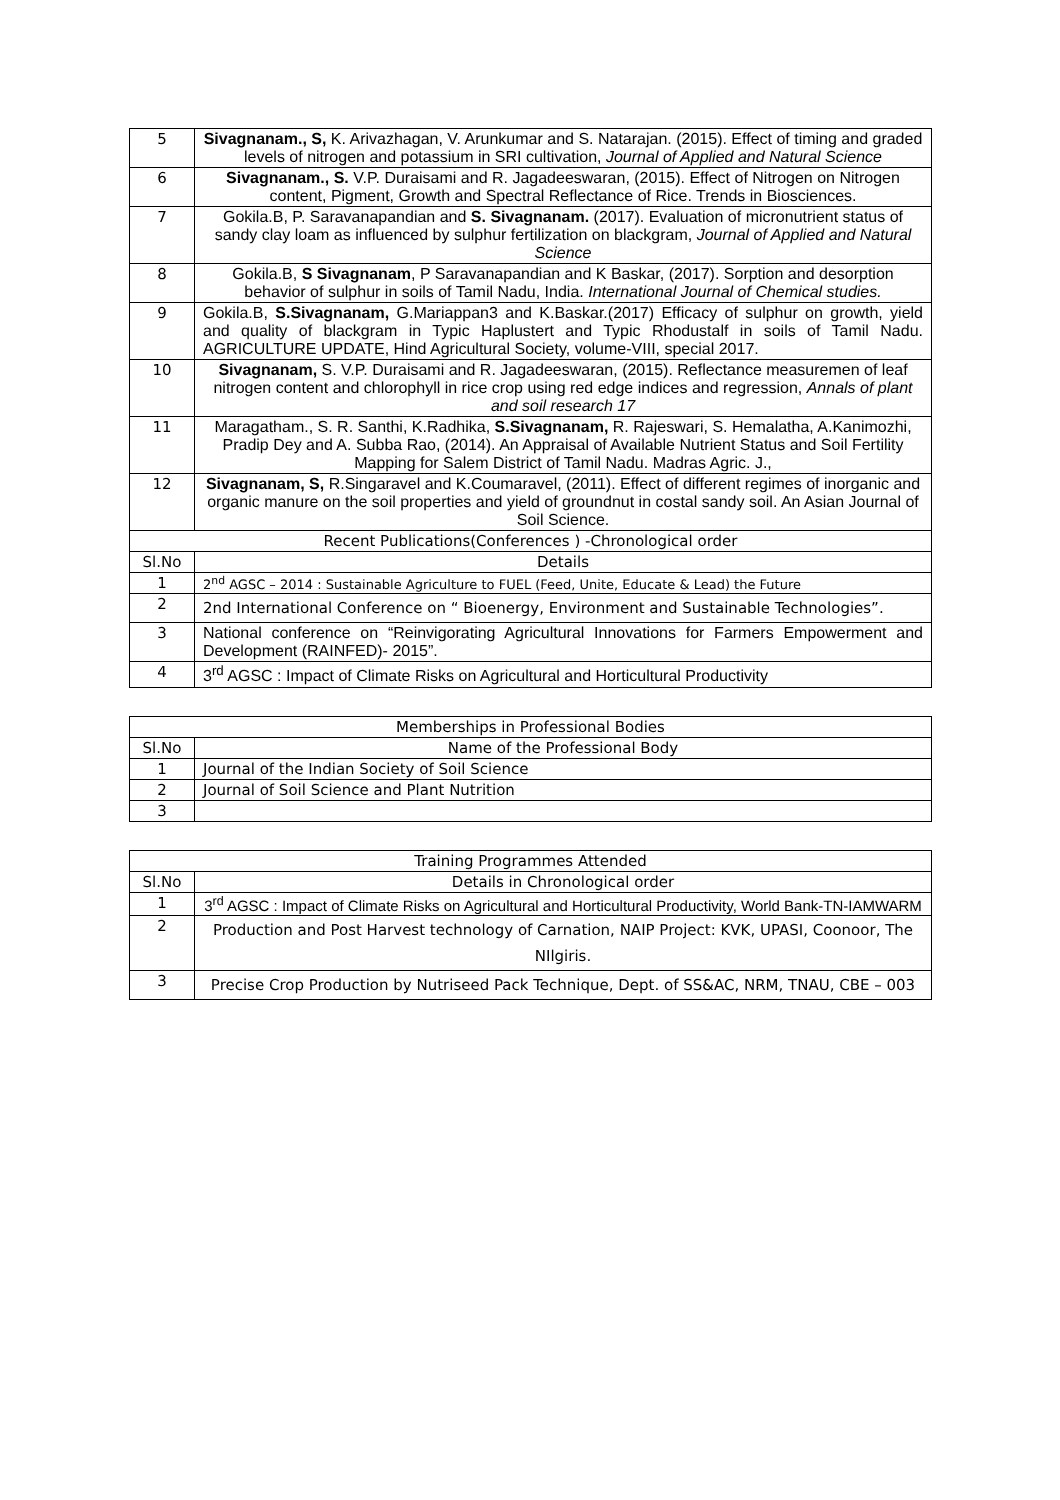| 5 | Sivagnanam., S, K. Arivazhagan, V. Arunkumar and S. Natarajan. (2015). Effect of timing and graded levels of nitrogen and potassium in SRI cultivation, Journal of Applied and Natural Science |
| 6 | Sivagnanam., S. V.P. Duraisami and R. Jagadeeswaran, (2015). Effect of Nitrogen on Nitrogen content, Pigment, Growth and Spectral Reflectance of Rice. Trends in Biosciences. |
| 7 | Gokila.B, P. Saravanapandian and S. Sivagnanam. (2017). Evaluation of micronutrient status of sandy clay loam as influenced by sulphur fertilization on blackgram, Journal of Applied and Natural Science |
| 8 | Gokila.B, S Sivagnanam , P Saravanapandian and K Baskar, (2017). Sorption and desorption behavior of sulphur in soils of Tamil Nadu, India. International Journal of Chemical studies. |
| 9 | Gokila.B, S.Sivagnanam, G.Mariappan3 and K.Baskar.(2017) Efficacy of sulphur on growth, yield and quality of blackgram in Typic Haplustert and Typic Rhodustalf in soils of Tamil Nadu. AGRICULTURE UPDATE, Hind Agricultural Society, volume-VIII, special 2017. |
| 10 | Sivagnanam, S. V.P. Duraisami and R. Jagadeeswaran, (2015). Reflectance measuremen of leaf nitrogen content and chlorophyll in rice crop using red edge indices and regression, Annals of plant and soil research 17 |
| 11 | Maragatham., S. R. Santhi, K.Radhika, S.Sivagnanam, R. Rajeswari, S. Hemalatha, A.Kanimozhi, Pradip Dey and A. Subba Rao, (2014). An Appraisal of Available Nutrient Status and Soil Fertility Mapping for Salem District of Tamil Nadu. Madras Agric. J., |
| 12 | Sivagnanam, S, R.Singaravel and K.Coumaravel, (2011). Effect of different regimes of inorganic and organic manure on the soil properties and yield of groundnut in costal sandy soil. An Asian Journal of Soil Science. |
| Recent Publications(Conferences ) -Chronological order | |
| Sl.No | Details |
| 1 | 2<sup>nd</sup> AGSC – 2014 : Sustainable Agriculture to FUEL (Feed, Unite, Educate & Lead) the Future |
| 2 | 2nd International Conference on “ Bioenergy, Environment and Sustainable Technologies”. |
| 3 | National conference on “Reinvigorating Agricultural Innovations for Farmers Empowerment and Development (RAINFED)- 2015”. |
| 4 | 3<sup>rd</sup> AGSC : Impact of Climate Risks on Agricultural and Horticultural Productivity |
| Memberships in Professional Bodies | |
| Sl.No | Name of the Professional Body |
| 1 | Journal of the Indian Society of Soil Science |
| 2 | Journal of Soil Science and Plant Nutrition |
| 3 | |
| Training Programmes Attended | |
| Sl.No | Details in Chronological order |
| 1 | 3<sup>rd</sup> AGSC : Impact of Climate Risks on Agricultural and Horticultural Productivity, World Bank-TN-IAMWARM |
| 2 | Production and Post Harvest technology of Carnation, NAIP Project: KVK, UPASI, Coonoor, The NIlgiris. |
| 3 | Precise Crop Production by Nutriseed Pack Technique, Dept. of SS&AC, NRM, TNAU, CBE – 003 |